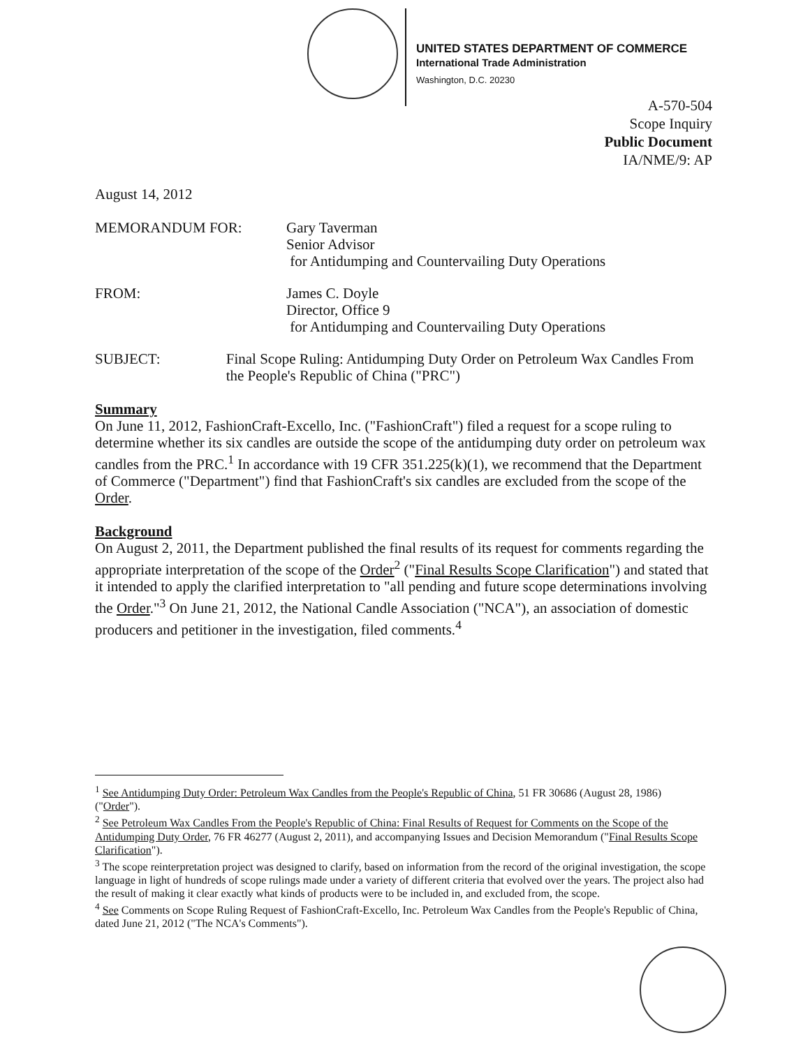UNITED STATES DEPARTMENT OF COMMERCE
International Trade Administration
Washington, D.C. 20230
A-570-504
Scope Inquiry
Public Document
IA/NME/9: AP
August 14, 2012
MEMORANDUM FOR: Gary Taverman
Senior Advisor
for Antidumping and Countervailing Duty Operations
FROM: James C. Doyle
Director, Office 9
for Antidumping and Countervailing Duty Operations
SUBJECT: Final Scope Ruling: Antidumping Duty Order on Petroleum Wax Candles From the People's Republic of China ("PRC")
Summary
On June 11, 2012, FashionCraft-Excello, Inc. ("FashionCraft") filed a request for a scope ruling to determine whether its six candles are outside the scope of the antidumping duty order on petroleum wax candles from the PRC.<sup>1</sup> In accordance with 19 CFR 351.225(k)(1), we recommend that the Department of Commerce ("Department") find that FashionCraft's six candles are excluded from the scope of the Order.
Background
On August 2, 2011, the Department published the final results of its request for comments regarding the appropriate interpretation of the scope of the Order<sup>2</sup> ("Final Results Scope Clarification") and stated that it intended to apply the clarified interpretation to "all pending and future scope determinations involving the Order."<sup>3</sup> On June 21, 2012, the National Candle Association ("NCA"), an association of domestic producers and petitioner in the investigation, filed comments.<sup>4</sup>
<sup>1</sup> See Antidumping Duty Order: Petroleum Wax Candles from the People's Republic of China, 51 FR 30686 (August 28, 1986) ("Order").
<sup>2</sup> See Petroleum Wax Candles From the People's Republic of China: Final Results of Request for Comments on the Scope of the Antidumping Duty Order, 76 FR 46277 (August 2, 2011), and accompanying Issues and Decision Memorandum ("Final Results Scope Clarification").
<sup>3</sup> The scope reinterpretation project was designed to clarify, based on information from the record of the original investigation, the scope language in light of hundreds of scope rulings made under a variety of different criteria that evolved over the years. The project also had the result of making it clear exactly what kinds of products were to be included in, and excluded from, the scope.
<sup>4</sup> See Comments on Scope Ruling Request of FashionCraft-Excello, Inc. Petroleum Wax Candles from the People's Republic of China, dated June 21, 2012 ("The NCA's Comments").